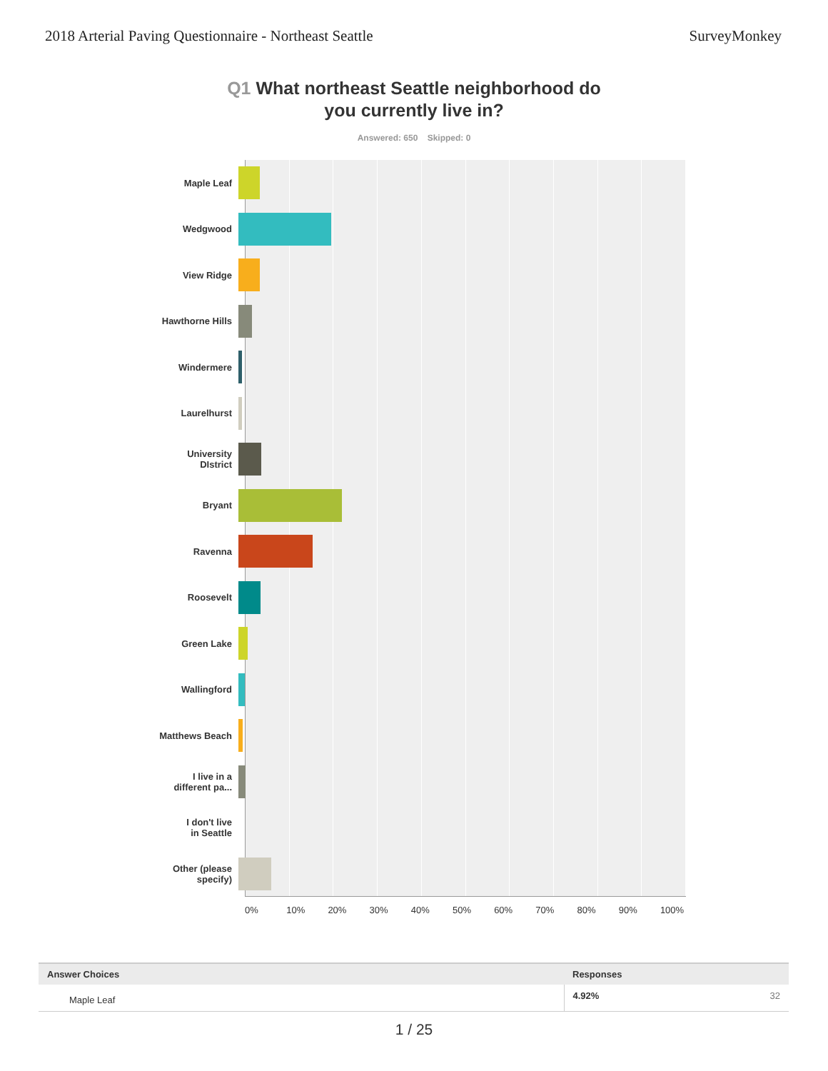2018 Arterial Paving Questionnaire - Northeast Seattle SurveyMonkey
Q1 What northeast Seattle neighborhood do
you currently live in?
Answered: 650 Skipped: 0
Maple Leaf
Wedgwood
View Ridge
Hawthorne Hills
Windermere
Laurelhurst
University
DIstrict
Bryant
Ravenna
Roosevelt
Green Lake
Wallingford
Matthews Beach
I live in a
different pa...
I don't live
in Seattle
Other (please
specify)
0% 10% 20% 30% 40% 50% 60% 70% 80% 90% 100%
| Answer Choices | Responses | |
| --- | --- | --- |
| Maple Leaf | 4.92% | 32 |
1 / 25